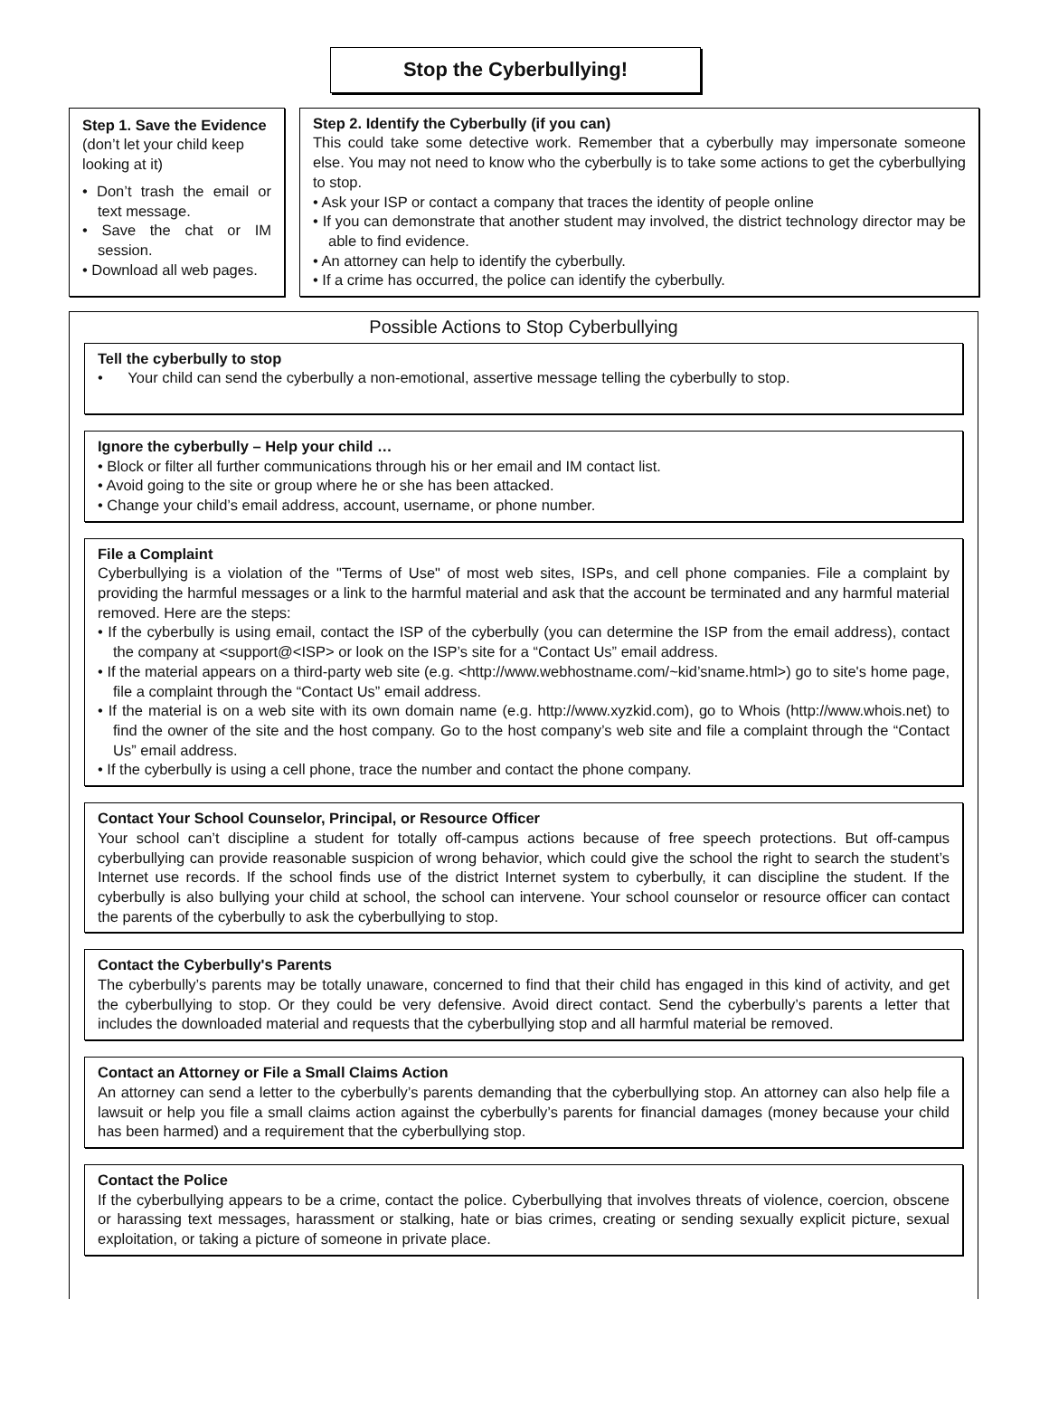Stop the Cyberbullying!
Step 1. Save the Evi­dence (don’t let your child keep looking at it)
• Don’t trash the email or text message.
• Save the chat or IM session.
• Download all web pages.
Step 2. Identify the Cyberbully (if you can)
This could take some detective work. Remember that a cyberbully may impersonate someone else. You may not need to know who the cyberbully is to take some actions to get the cyberbullying to stop.
• Ask your ISP or contact a company that traces the identity of people online
• If you can demonstrate that another student may involved, the district technology director may be able to find evidence.
• An attorney can help to identify the cyberbully.
• If a crime has occurred, the police can identify the cyberbully.
Possible Actions to Stop Cyberbullying
Tell the cyberbully to stop
• Your child can send the cyberbully a non-emotional, assertive message telling the cyberbully to stop.
Ignore the cyberbully – Help your child …
• Block or filter all further communications through his or her email and IM contact list.
• Avoid going to the site or group where he or she has been attacked.
• Change your child’s email address, account, username, or phone number.
File a Complaint
Cyberbullying is a violation of the "Terms of Use" of most web sites, ISPs, and cell phone companies. File a complaint by providing the harmful messages or a link to the harmful material and ask that the account be termi­nated and any harmful material removed. Here are the steps:
• If the cyberbully is using email, contact the ISP of the cyberbully (you can determine the ISP from the email address), contact the company at <support@<ISP> or look on the ISP’s site for a “Contact Us” email address.
• If the material appears on a third-party web site (e.g. <http://www.webhostname.com/~kid’sname.html>) go to site's home page, file a complaint through the “Contact Us” email address.
• If the material is on a web site with its own domain name (e.g. http://www.xyzkid.com), go to Whois (http://www.whois.net) to find the owner of the site and the host company. Go to the host company’s web site and file a complaint through the “Contact Us” email address.
• If the cyberbully is using a cell phone, trace the number and contact the phone company.
Contact Your School Counselor, Principal, or Resource Officer
Your school can’t discipline a student for totally off-campus actions because of free speech protections. But off-campus cyberbullying can provide reasonable suspicion of wrong behavior, which could give the school the right to search the student’s Internet use records. If the school finds use of the district Internet system to cyberbully, it can discipline the student. If the cyberbully is also bullying your child at school, the school can intervene. Your school counselor or resource officer can contact the parents of the cyberbully to ask the cyberbullying to stop.
Contact the Cyberbully's Parents
The cyberbully’s parents may be totally unaware, concerned to find that their child has engaged in this kind of activity, and get the cyberbullying to stop. Or they could be very defensive. Avoid direct contact. Send the cyber­bully’s parents a letter that includes the downloaded material and requests that the cyberbullying stop and all harmful material be removed.
Contact an Attorney or File a Small Claims Action
An attorney can send a letter to the cyberbully’s parents demanding that the cyberbullying stop. An attorney can also help file a lawsuit or help you file a small claims action against the cyberbully’s parents for financial dam­ages (money because your child has been harmed) and a requirement that the cyberbullying stop.
Contact the Police
If the cyberbullying appears to be a crime, contact the police. Cyberbullying that involves threats of violence, coercion, obscene or harassing text messages, harassment or stalking, hate or bias crimes, creating or sending sexually explicit picture, sexual exploitation, or taking a picture of someone in private place.